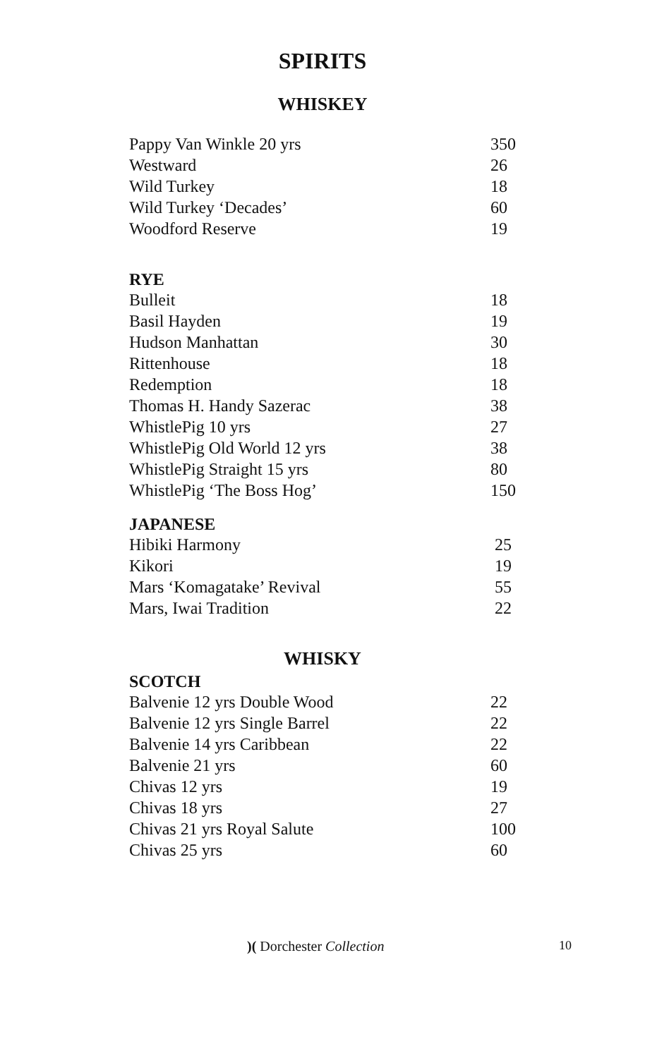SPIRITS
WHISKEY
| Pappy Van Winkle 20 yrs | 350 |
| Westward | 26 |
| Wild Turkey | 18 |
| Wild Turkey ‘Decades’ | 60 |
| Woodford Reserve | 19 |
RYE
| Bulleit | 18 |
| Basil Hayden | 19 |
| Hudson Manhattan | 30 |
| Rittenhouse | 18 |
| Redemption | 18 |
| Thomas H. Handy Sazerac | 38 |
| WhistlePig 10 yrs | 27 |
| WhistlePig Old World 12 yrs | 38 |
| WhistlePig Straight 15 yrs | 80 |
| WhistlePig ‘The Boss Hog’ | 150 |
JAPANESE
| Hibiki Harmony | 25 |
| Kikori | 19 |
| Mars ‘Komagatake’ Revival | 55 |
| Mars, Iwai Tradition | 22 |
WHISKY
SCOTCH
| Balvenie 12 yrs Double Wood | 22 |
| Balvenie 12 yrs Single Barrel | 22 |
| Balvenie 14 yrs Caribbean | 22 |
| Balvenie 21 yrs | 60 |
| Chivas 12 yrs | 19 |
| Chivas 18 yrs | 27 |
| Chivas 21 yrs Royal Salute | 100 |
| Chivas 25 yrs | 60 |
)( Dorchester Collection 10